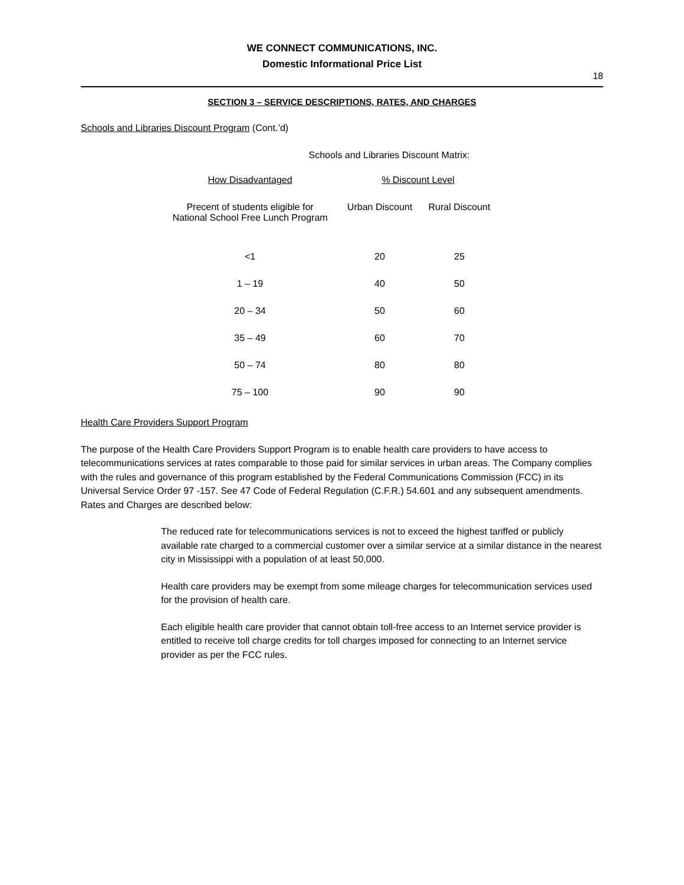WE CONNECT COMMUNICATIONS, INC.
Domestic Informational Price List
18
SECTION 3 – SERVICE DESCRIPTIONS, RATES, AND CHARGES
Schools and Libraries Discount Program (Cont.’d)
Schools and Libraries Discount Matrix:
| How Disadvantaged | % Discount Level | |
| --- | --- | --- |
| Precent of students eligible for National School Free Lunch Program | Urban Discount | Rural Discount |
| <1 | 20 | 25 |
| 1 – 19 | 40 | 50 |
| 20 – 34 | 50 | 60 |
| 35 – 49 | 60 | 70 |
| 50 – 74 | 80 | 80 |
| 75 – 100 | 90 | 90 |
Health Care Providers Support Program
The purpose of the Health Care Providers Support Program is to enable health care providers to have access to telecommunications services at rates comparable to those paid for similar services in urban areas. The Company complies with the rules and governance of this program established by the Federal Communications Commission (FCC) in its Universal Service Order 97 -157. See 47 Code of Federal Regulation (C.F.R.) 54.601 and any subsequent amendments. Rates and Charges are described below:
The reduced rate for telecommunications services is not to exceed the highest tariffed or publicly available rate charged to a commercial customer over a similar service at a similar distance in the nearest city in Mississippi with a population of at least 50,000.
Health care providers may be exempt from some mileage charges for telecommunication services used for the provision of health care.
Each eligible health care provider that cannot obtain toll-free access to an Internet service provider is entitled to receive toll charge credits for toll charges imposed for connecting to an Internet service provider as per the FCC rules.